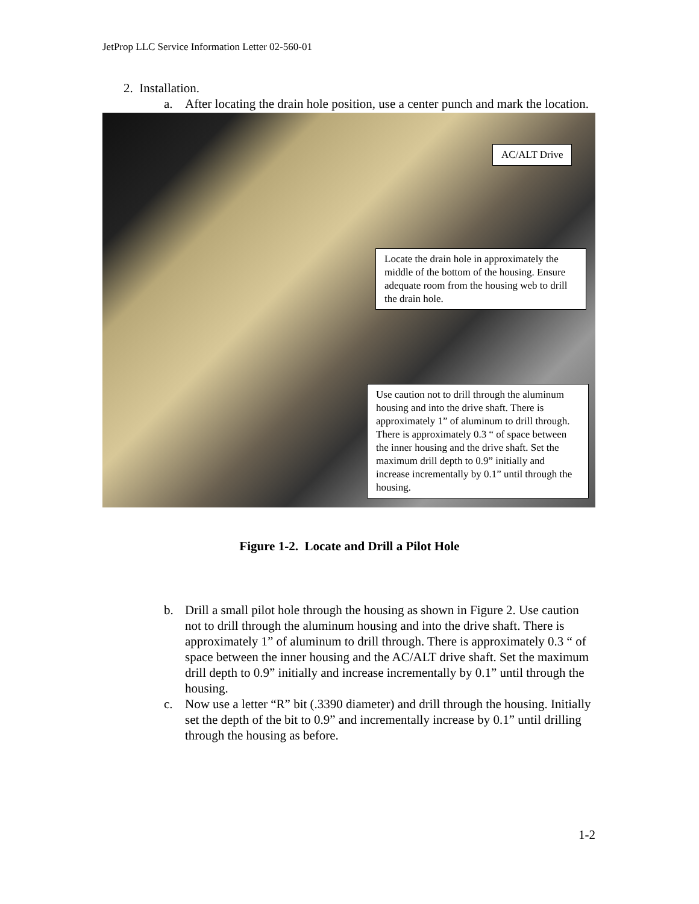JetProp LLC Service Information Letter 02-560-01
2. Installation.
a. After locating the drain hole position, use a center punch and mark the location.
AC/ALT Drive
Locate the drain hole in approximately the middle of the bottom of the housing. Ensure adequate room from the housing web to drill the drain hole.
Use caution not to drill through the aluminum housing and into the drive shaft. There is approximately 1” of aluminum to drill through. There is approximately 0.3 “ of space between the inner housing and the drive shaft. Set the maximum drill depth to 0.9” initially and increase incrementally by 0.1” until through the housing.
Figure 1-2. Locate and Drill a Pilot Hole
b. Drill a small pilot hole through the housing as shown in Figure 2. Use caution not to drill through the aluminum housing and into the drive shaft. There is approximately 1” of aluminum to drill through. There is approximately 0.3 “ of space between the inner housing and the AC/ALT drive shaft. Set the maximum drill depth to 0.9” initially and increase incrementally by 0.1” until through the housing.
c. Now use a letter “R” bit (.3390 diameter) and drill through the housing. Initially set the depth of the bit to 0.9” and incrementally increase by 0.1” until drilling through the housing as before.
1-2